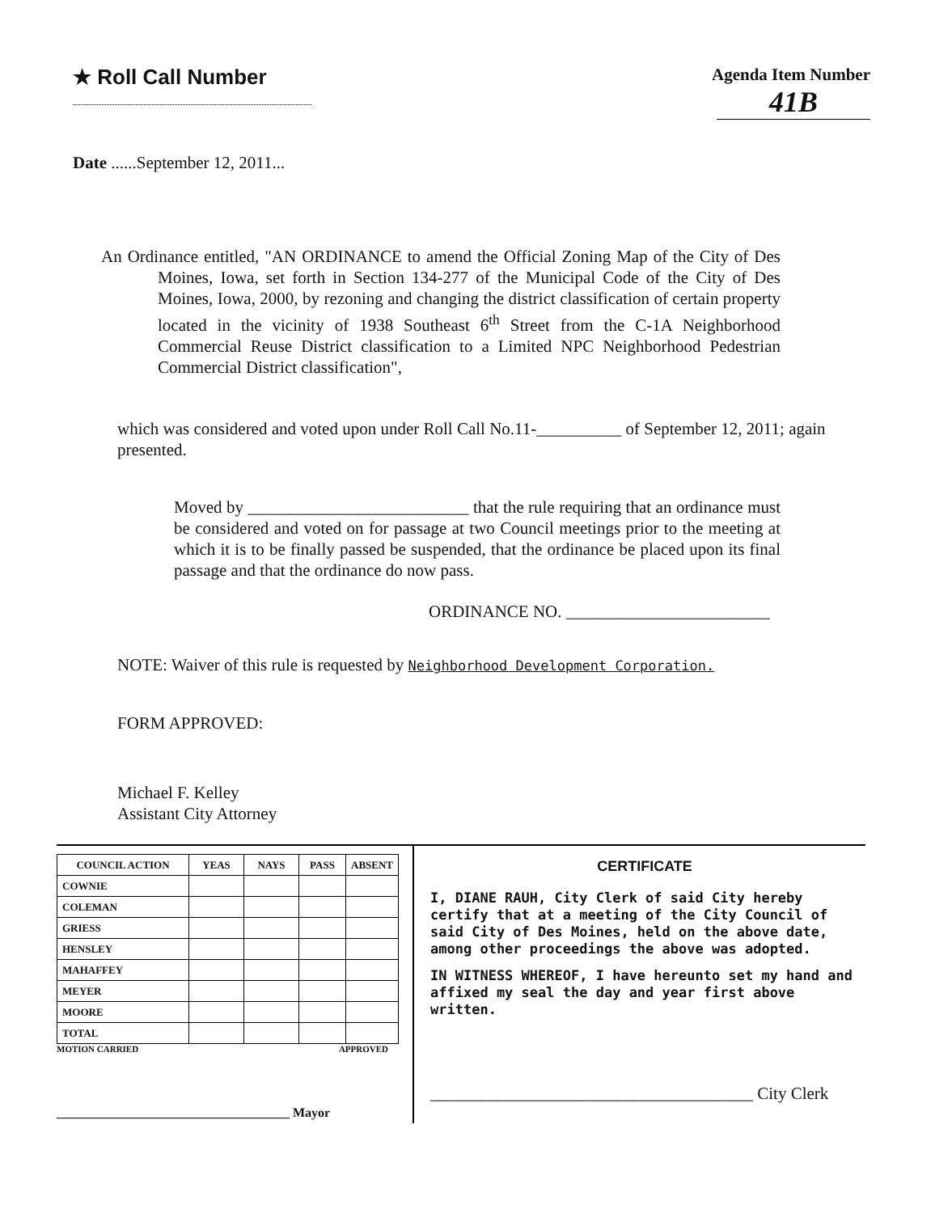★ Roll Call Number
Agenda Item Number
41B
Date ......September 12, 2011...
An Ordinance entitled, "AN ORDINANCE to amend the Official Zoning Map of the City of Des Moines, Iowa, set forth in Section 134-277 of the Municipal Code of the City of Des Moines, Iowa, 2000, by rezoning and changing the district classification of certain property located in the vicinity of 1938 Southeast 6<sup>th</sup> Street from the C-1A Neighborhood Commercial Reuse District classification to a Limited NPC Neighborhood Pedestrian Commercial District classification",
which was considered and voted upon under Roll Call No.11-__________ of September 12, 2011; again presented.
Moved by __________________________ that the rule requiring that an ordinance must be considered and voted on for passage at two Council meetings prior to the meeting at which it is to be finally passed be suspended, that the ordinance be placed upon its final passage and that the ordinance do now pass.
ORDINANCE NO. ________________________
NOTE: Waiver of this rule is requested by Neighborhood Development Corporation.
FORM APPROVED:
Michael F. Kelley
Assistant City Attorney
| COUNCIL ACTION | YEAS | NAYS | PASS | ABSENT |
| --- | --- | --- | --- | --- |
| COWNIE | | | | |
| COLEMAN | | | | |
| GRIESS | | | | |
| HENSLEY | | | | |
| MAHAFFEY | | | | |
| MEYER | | | | |
| MOORE | | | | |
| TOTAL | | | | |
MOTION CARRIED APPROVED
____________________________________ Mayor
CERTIFICATE
I, DIANE RAUH, City Clerk of said City hereby certify that at a meeting of the City Council of said City of Des Moines, held on the above date, among other proceedings the above was adopted.
IN WITNESS WHEREOF, I have hereunto set my hand and affixed my seal the day and year first above written.
______________________________________ City Clerk